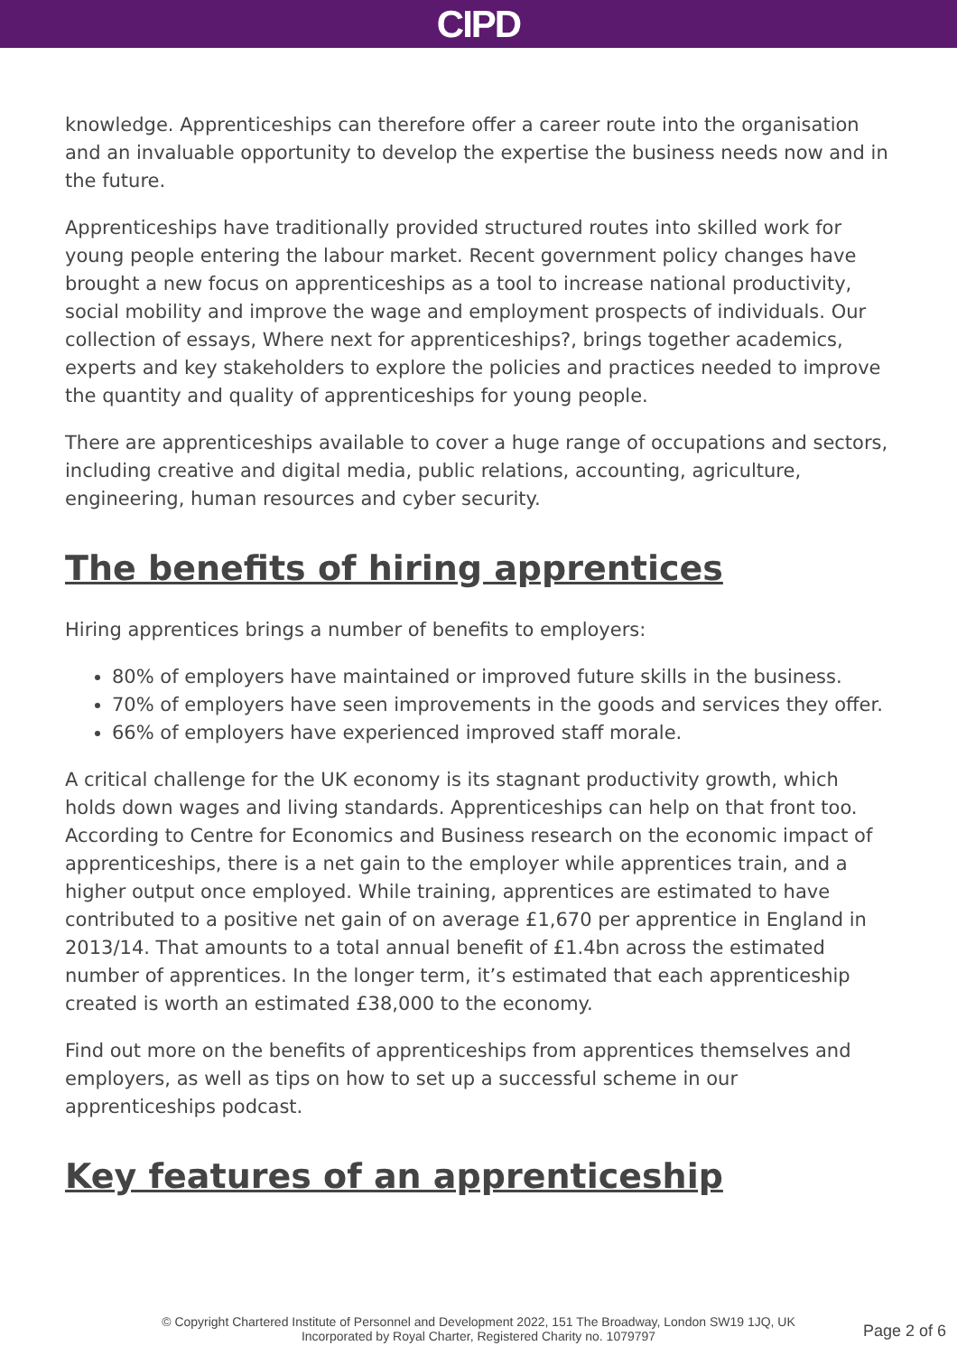CIPD
knowledge. Apprenticeships can therefore offer a career route into the organisation and an invaluable opportunity to develop the expertise the business needs now and in the future.
Apprenticeships have traditionally provided structured routes into skilled work for young people entering the labour market. Recent government policy changes have brought a new focus on apprenticeships as a tool to increase national productivity, social mobility and improve the wage and employment prospects of individuals. Our collection of essays, Where next for apprenticeships?, brings together academics, experts and key stakeholders to explore the policies and practices needed to improve the quantity and quality of apprenticeships for young people.
There are apprenticeships available to cover a huge range of occupations and sectors, including creative and digital media, public relations, accounting, agriculture, engineering, human resources and cyber security.
The benefits of hiring apprentices
Hiring apprentices brings a number of benefits to employers:
80% of employers have maintained or improved future skills in the business.
70% of employers have seen improvements in the goods and services they offer.
66% of employers have experienced improved staff morale.
A critical challenge for the UK economy is its stagnant productivity growth, which holds down wages and living standards. Apprenticeships can help on that front too. According to Centre for Economics and Business research on the economic impact of apprenticeships, there is a net gain to the employer while apprentices train, and a higher output once employed. While training, apprentices are estimated to have contributed to a positive net gain of on average £1,670 per apprentice in England in 2013/14. That amounts to a total annual benefit of £1.4bn across the estimated number of apprentices. In the longer term, it’s estimated that each apprenticeship created is worth an estimated £38,000 to the economy.
Find out more on the benefits of apprenticeships from apprentices themselves and employers, as well as tips on how to set up a successful scheme in our apprenticeships podcast.
Key features of an apprenticeship
© Copyright Chartered Institute of Personnel and Development 2022, 151 The Broadway, London SW19 1JQ, UK
Incorporated by Royal Charter, Registered Charity no. 1079797
Page 2 of 6